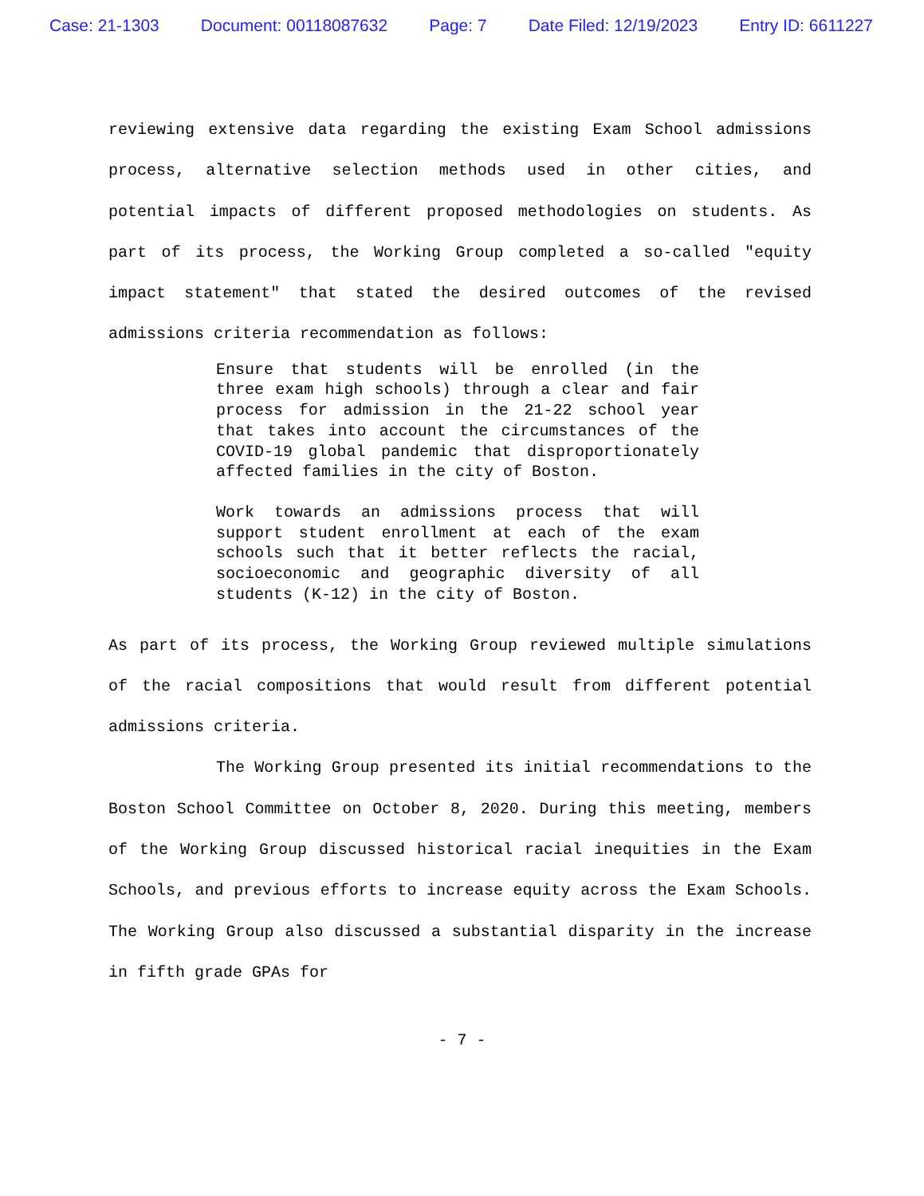Case: 21-1303 Document: 00118087632 Page: 7 Date Filed: 12/19/2023 Entry ID: 6611227
reviewing extensive data regarding the existing Exam School admissions process, alternative selection methods used in other cities, and potential impacts of different proposed methodologies on students. As part of its process, the Working Group completed a so-called "equity impact statement" that stated the desired outcomes of the revised admissions criteria recommendation as follows:
Ensure that students will be enrolled (in the three exam high schools) through a clear and fair process for admission in the 21-22 school year that takes into account the circumstances of the COVID-19 global pandemic that disproportionately affected families in the city of Boston.
Work towards an admissions process that will support student enrollment at each of the exam schools such that it better reflects the racial, socioeconomic and geographic diversity of all students (K-12) in the city of Boston.
As part of its process, the Working Group reviewed multiple simulations of the racial compositions that would result from different potential admissions criteria.
The Working Group presented its initial recommendations to the Boston School Committee on October 8, 2020. During this meeting, members of the Working Group discussed historical racial inequities in the Exam Schools, and previous efforts to increase equity across the Exam Schools. The Working Group also discussed a substantial disparity in the increase in fifth grade GPAs for
- 7 -